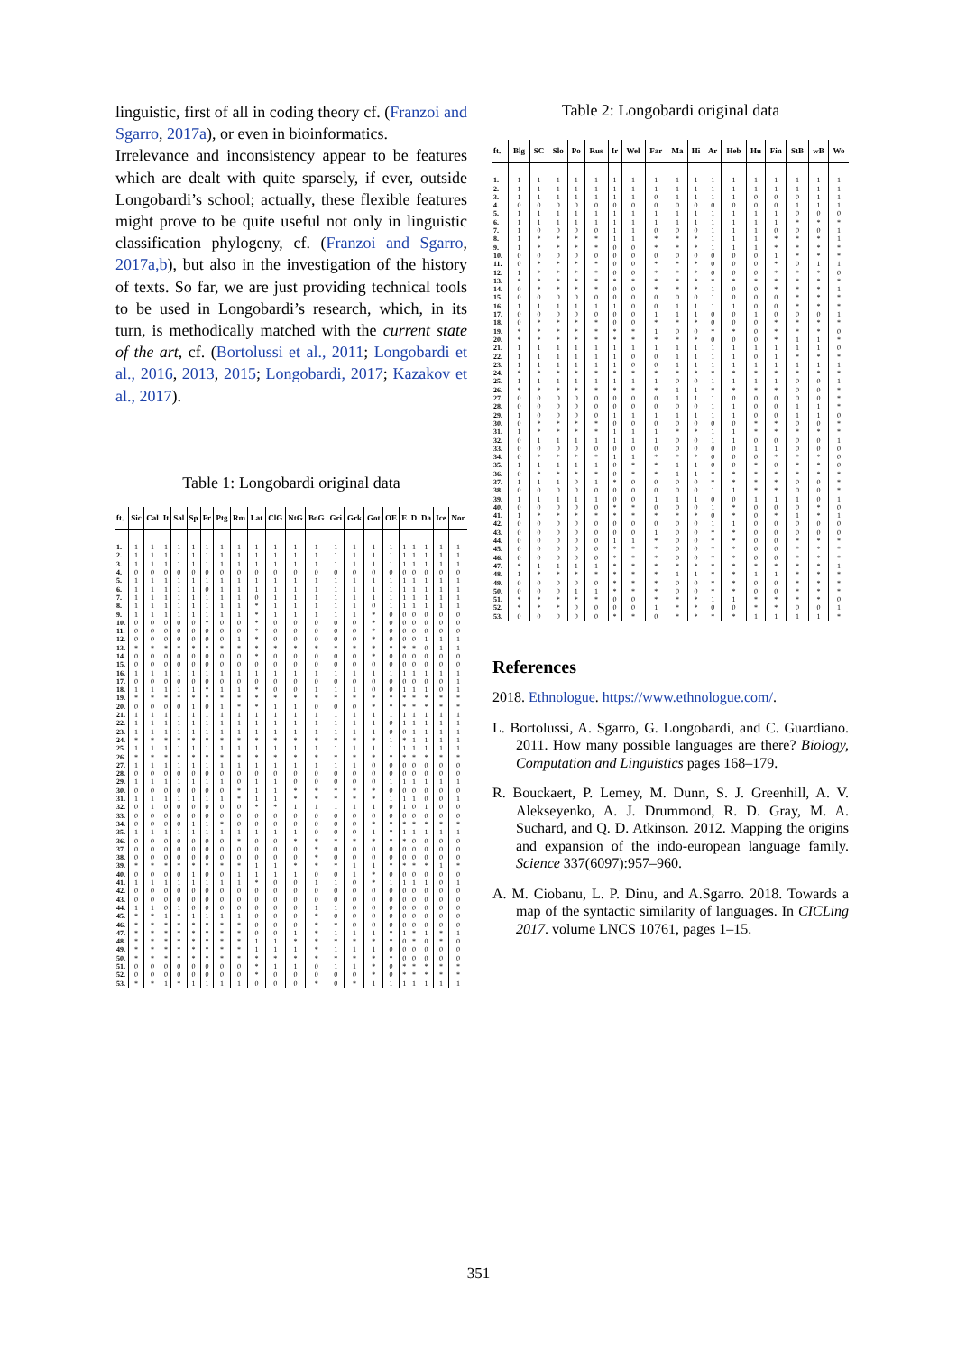linguistic, first of all in coding theory cf. (Franzoi and Sgarro, 2017a), or even in bioinformatics.
Irrelevance and inconsistency appear to be features which are dealt with quite sparsely, if ever, outside Longobardi’s school; actually, these flexible features might prove to be quite useful not only in linguistic classification phylogeny, cf. (Franzoi and Sgarro, 2017a,b), but also in the investigation of the history of texts. So far, we are just providing technical tools to be used in Longobardi’s research, which, in its turn, is methodically matched with the current state of the art, cf. (Bortolussi et al., 2011; Longobardi et al., 2016, 2013, 2015; Longobardi, 2017; Kazakov et al., 2017).
Table 1: Longobardi original data
| ft. | Sic | Cal | It | Sal | Sp | Fr | Ptg | Rm | Lat | ClG | NtG | BoG | Gri | Grk | Got | OE | E | D | Da | Ice | Nor |
| --- | --- | --- | --- | --- | --- | --- | --- | --- | --- | --- | --- | --- | --- | --- | --- | --- | --- | --- | --- | --- | --- |
| 1. | 1 | 1 | 1 | 1 | 1 | 1 | 1 | 1 | 1 | 1 | 1 | 1 | 1 | 1 | 1 | 1 | 1 | 1 | 1 | 1 | 1 |
| 2. | 1 | 1 | 1 | 1 | 1 | 1 | 1 | 1 | 1 | 1 | 1 | 1 | 1 | 1 | 1 | 1 | 1 | 1 | 1 | 1 | 1 |
| 3. | 1 | 1 | 1 | 1 | 1 | 1 | 1 | 1 | 1 | 1 | 1 | 1 | 1 | 1 | 1 | 1 | 1 | 1 | 1 | 1 | 1 |
| 4. | 0 | 0 | 0 | 0 | 0 | 0 | 0 | 0 | 0 | 0 | 0 | 0 | 0 | 0 | 0 | 0 | 0 | 0 | 0 | 0 | 0 |
| 5. | 1 | 1 | 1 | 1 | 1 | 1 | 1 | 1 | 1 | 1 | 1 | 1 | 1 | 1 | 1 | 1 | 1 | 1 | 1 | 1 | 1 |
| 6. | 1 | 1 | 1 | 1 | 1 | 0 | 1 | 1 | 1 | 1 | 1 | 1 | 1 | 1 | 1 | 1 | 1 | 1 | 1 | 1 | 1 |
| 7. | 1 | 1 | 1 | 1 | 1 | 1 | 1 | 1 | 0 | 1 | 1 | 1 | 1 | 1 | 1 | 1 | 1 | 1 | 1 | 1 | 1 |
| 8. | 1 | 1 | 1 | 1 | 1 | 1 | 1 | 1 | * | 1 | 1 | 1 | 1 | 1 | 0 | 1 | 1 | 1 | 1 | 1 | 1 |
| 9. | 1 | 1 | 1 | 1 | 1 | 1 | 1 | 1 | * | 1 | 1 | 1 | 1 | 1 | * | 0 | 0 | 0 | 0 | 0 | 0 |
| 10. | 0 | 0 | 0 | 0 | 0 | * | 0 | 0 | * | 0 | 0 | 0 | 0 | 0 | * | 0 | 0 | 0 | 0 | 0 | 0 |
| 11. | 0 | 0 | 0 | 0 | 0 | 0 | 0 | 0 | * | 0 | 0 | 0 | 0 | 0 | * | 0 | 0 | 0 | 0 | 0 | 0 |
| 12. | 0 | 0 | 0 | 0 | 0 | 0 | 0 | 1 | * | 0 | 0 | 0 | 0 | 0 | * | 0 | 0 | 0 | 1 | 1 | 1 |
| 13. | * | * | * | * | * | * | * | * | * | * | * | * | * | * | * | * | * | * | 0 | 1 | 1 |
| 14. | 0 | 0 | 0 | 0 | 0 | 0 | 0 | 0 | * | 0 | 0 | 0 | 0 | 0 | * | 0 | 0 | 0 | 0 | 0 | 0 |
| 15. | 0 | 0 | 0 | 0 | 0 | 0 | 0 | 0 | 0 | 0 | 0 | 0 | 0 | 0 | 0 | 0 | 0 | 0 | 0 | 0 | 0 |
| 16. | 1 | 1 | 1 | 1 | 1 | 1 | 1 | 1 | 1 | 1 | 1 | 1 | 1 | 1 | 1 | 1 | 1 | 1 | 1 | 1 | 1 |
| 17. | 0 | 0 | 0 | 0 | 0 | 0 | 0 | 0 | 0 | 0 | 0 | 0 | 0 | 0 | 0 | 0 | 0 | 0 | 0 | 0 | 1 |
| 18. | 1 | 1 | 1 | 1 | 1 | * | 1 | 1 | * | 0 | 0 | 1 | 1 | 1 | 0 | 0 | 1 | 1 | 1 | 0 | 1 |
| 19. | * | * | * | * | * | * | * | * | * | * | * | * | * | * | * | * | * | * | * | * | * |
| 20. | 0 | 0 | 0 | 0 | 1 | 0 | 1 | * | * | 1 | 1 | 0 | 0 | 0 | * | * | * | * | * | * | * |
| 21. | 1 | 1 | 1 | 1 | 1 | 1 | 1 | 1 | 1 | 1 | 1 | 1 | 1 | 1 | 1 | 1 | 1 | 1 | 1 | 1 | 1 |
| 22. | 1 | 1 | 1 | 1 | 1 | 1 | 1 | 1 | 1 | 1 | 1 | 1 | 1 | 1 | 1 | 0 | 1 | 1 | 1 | 1 | 1 |
| 23. | 1 | 1 | 1 | 1 | 1 | 1 | 1 | 1 | 1 | 1 | 1 | 1 | 1 | 1 | 1 | 0 | 0 | 1 | 1 | 1 | 1 |
| 24. | * | * | * | * | * | * | * | * | * | * | * | * | * | * | * | 1 | * | 1 | 1 | 1 | 1 |
| 25. | 1 | 1 | 1 | 1 | 1 | 1 | 1 | 1 | 1 | 1 | 1 | 1 | 1 | 1 | 1 | 1 | 1 | 1 | 1 | 1 | 1 |
| 26. | * | * | * | * | * | * | * | * | * | * | * | * | * | * | * | * | * | * | * | * | * |
| 27. | 1 | 1 | 1 | 1 | 1 | 1 | 1 | 1 | 1 | 1 | 1 | 1 | 1 | 1 | 0 | 0 | 0 | 0 | 0 | 0 | 0 |
| 28. | 0 | 0 | 0 | 0 | 0 | 0 | 0 | 0 | 0 | 0 | 0 | 0 | 0 | 0 | 0 | 0 | 0 | 0 | 0 | 0 | 0 |
| 29. | 1 | 1 | 1 | 1 | 1 | 1 | 1 | 0 | 1 | 1 | 0 | 0 | 0 | 0 | 0 | 1 | 1 | 1 | 1 | 1 | 1 |
| 30. | 0 | 0 | 0 | 0 | 0 | 0 | 0 | * | 1 | 1 | * | * | * | * | * | 0 | 0 | 0 | 0 | 0 | 0 |
| 31. | 1 | 1 | 1 | 1 | 1 | 1 | 1 | * | 1 | 1 | * | * | * | * | * | 1 | 1 | 1 | 0 | 0 | 1 |
| 32. | 0 | 1 | 0 | 0 | 0 | 0 | 0 | 0 | * | * | 1 | 1 | 1 | 1 | 1 | 0 | 1 | 0 | 1 | 0 | 0 |
| 33. | 0 | 0 | 0 | 0 | 0 | 0 | 0 | 0 | 0 | 0 | 0 | 0 | 0 | 0 | 0 | 0 | 0 | 0 | 0 | 0 | 0 |
| 34. | 0 | 0 | 0 | 0 | 1 | 1 | * | 0 | 0 | 0 | 0 | 0 | 0 | 0 | * | * | * | * | * | * | * |
| 35. | 1 | 1 | 1 | 1 | 1 | 1 | 1 | 1 | 1 | 1 | 1 | 0 | 0 | 0 | 1 | * | 1 | 1 | 1 | 1 | 1 |
| 36. | 0 | 0 | 0 | 0 | 0 | 0 | 0 | * | 0 | 0 | * | * | * | * | * | * | * | 0 | 0 | 0 | 0 |
| 37. | 0 | 0 | 0 | 0 | 0 | 0 | 0 | 0 | 0 | 0 | 0 | * | 0 | 0 | 0 | 0 | 0 | 0 | 0 | 0 | 0 |
| 38. | 0 | 0 | 0 | 0 | 0 | 0 | 0 | 0 | 0 | 0 | 0 | * | 0 | 0 | 0 | 0 | 0 | 0 | 0 | 0 | 0 |
| 39. | * | * | * | * | * | * | * | * | 1 | 1 | * | * | * | 1 | 1 | * | * | * | * | 1 | * |
| 40. | 0 | 0 | 0 | 0 | 1 | 0 | 0 | 1 | 1 | 1 | 1 | 0 | 0 | 1 | * | 0 | 0 | 0 | 0 | 0 | 0 |
| 41. | 1 | 1 | 1 | 1 | 1 | 1 | 1 | 1 | * | 0 | 0 | 1 | 1 | 0 | * | 1 | 1 | 1 | 1 | 0 | 1 |
| 42. | 0 | 0 | 0 | 0 | 0 | 0 | 0 | 0 | 0 | 0 | 0 | 0 | 0 | 0 | 0 | 0 | 0 | 0 | 0 | 0 | 0 |
| 43. | 0 | 0 | 0 | 0 | 0 | 0 | 0 | 0 | 0 | 0 | 0 | 0 | 0 | 0 | 0 | 0 | 0 | 0 | 0 | 0 | 0 |
| 44. | 1 | 1 | 0 | 1 | 0 | 0 | 0 | 0 | 0 | 0 | 0 | 1 | 1 | 0 | 0 | 0 | 0 | 0 | 0 | 0 | 0 |
| 45. | * | * | 1 | * | 1 | 1 | 1 | 1 | 0 | 0 | 0 | * | 0 | 0 | 0 | 0 | 0 | 0 | 0 | 0 | 0 |
| 46. | * | * | * | * | * | * | * | * | 0 | 0 | 0 | * | * | 0 | 0 | 0 | 0 | 0 | 0 | 0 | 0 |
| 47. | * | * | * | * | * | * | * | * | 0 | 0 | 1 | * | 1 | 1 | 1 | * | 1 | * | 1 | * | 1 |
| 48. | * | * | * | * | * | * | * | * | 1 | 1 | * | * | * | * | * | * | 0 | * | 0 | * | 0 |
| 49. | * | * | * | * | * | * | * | * | 1 | 1 | 1 | * | 1 | 1 | 1 | 0 | 0 | 0 | 0 | 0 | 0 |
| 50. | * | * | * | * | * | * | * | * | * | * | * | * | * | * | * | * | 0 | 0 | 0 | 0 | 0 |
| 51. | 0 | 0 | 0 | 0 | 0 | 0 | 0 | 0 | * | 1 | 1 | 0 | 1 | 1 | * | 0 | * | * | * | * | * |
| 52. | 0 | 0 | 0 | 0 | 0 | 0 | 0 | 0 | * | 0 | 0 | 0 | 0 | 0 | * | 0 | * | * | * | * | * |
| 53. | * | * | 1 | * | 1 | 1 | 1 | 1 | 0 | 0 | 0 | * | 0 | * | 1 | 1 | 1 | 1 | 1 | 1 | 1 |
Table 2: Longobardi original data
| ft. | Blg | SC | Slo | Po | Rus | Ir | Wel | Far | Ma | Hi | Ar | Heb | Hu | Fin | StB | wB | Wo |
| --- | --- | --- | --- | --- | --- | --- | --- | --- | --- | --- | --- | --- | --- | --- | --- | --- | --- |
| 1. | 1 | 1 | 1 | 1 | 1 | 1 | 1 | 1 | 1 | 1 | 1 | 1 | 1 | 1 | 1 | 1 | 1 |
| 2. | 1 | 1 | 1 | 1 | 1 | 1 | 1 | 1 | 1 | 1 | 1 | 1 | 1 | 1 | 1 | 1 | 1 |
| 3. | 1 | 1 | 1 | 1 | 1 | 1 | 1 | 0 | 1 | 1 | 1 | 1 | 0 | 0 | 0 | 1 | 1 |
| 4. | 0 | 0 | 0 | 0 | 0 | 0 | 0 | 0 | 0 | 0 | 0 | 0 | 0 | 0 | 1 | 1 | 1 |
| 5. | 1 | 1 | 1 | 1 | 1 | 1 | 1 | 1 | 1 | 1 | 1 | 1 | 1 | 1 | 0 | 0 | 0 |
| 6. | 1 | 1 | 1 | 1 | 1 | 1 | 1 | 1 | 1 | 1 | 1 | 1 | 1 | 1 | * | * | * |
| 7. | 1 | 0 | 0 | 0 | 0 | 1 | 1 | 0 | 0 | 0 | 1 | 1 | 1 | 0 | 0 | 0 | 1 |
| 8. | 1 | * | * | * | * | 1 | 1 | * | * | * | 1 | 1 | 1 | * | * | * | 1 |
| 9. | 1 | * | * | * | * | 0 | 0 | * | * | * | 1 | 1 | 1 | * | * | * | * |
| 10. | 0 | 0 | 0 | 0 | 0 | 0 | 0 | 0 | 0 | 0 | 0 | 0 | 0 | 1 | * | * | * |
| 11. | 0 | * | * | * | * | 0 | 0 | * | * | * | 0 | 0 | 0 | * | 0 | 1 | 1 |
| 12. | 1 | * | * | * | * | 0 | 0 | * | * | * | 0 | 0 | 0 | * | * | * | 0 |
| 13. | * | * | * | * | * | * | * | * | * | * | * | * | * | * | * | * | * |
| 14. | 0 | * | * | * | * | 0 | 0 | * | * | * | 1 | 0 | 0 | * | * | * | 1 |
| 15. | 0 | 0 | 0 | 0 | 0 | 0 | 0 | 0 | 0 | 0 | 1 | 0 | 0 | 0 | * | * | * |
| 16. | 1 | 1 | 1 | 1 | 1 | 1 | 0 | 0 | 1 | 1 | 1 | 1 | 0 | 0 | * | * | * |
| 17. | 0 | 0 | 0 | 0 | 0 | 0 | 0 | 1 | 1 | 1 | 0 | 0 | 1 | 0 | 0 | 0 | 1 |
| 18. | 0 | * | * | * | * | 0 | 0 | * | * | * | 0 | 0 | 0 | * | * | * | * |
| 19. | * | * | * | * | * | * | * | 1 | 0 | 0 | * | * | 0 | * | * | * | 0 |
| 20. | * | * | * | * | * | * | * | * | * | * | 0 | 0 | 0 | * | 1 | 1 | * |
| 21. | 1 | 1 | 1 | 1 | 1 | 1 | 1 | 1 | 1 | 1 | 1 | 1 | 1 | 1 | 1 | 1 | 0 |
| 22. | 1 | 1 | 1 | 1 | 1 | 1 | 0 | 0 | 1 | 1 | 1 | 1 | 0 | 1 | * | * | * |
| 23. | 1 | 1 | 1 | 1 | 1 | 1 | 0 | 0 | 1 | 1 | 1 | 1 | 1 | 1 | 1 | 1 | 1 |
| 24. | * | * | * | * | * | * | * | * | * | * | * | * | * | * | * | * | * |
| 25. | 1 | 1 | 1 | 1 | 1 | 1 | 1 | 1 | 0 | 0 | 1 | 1 | 1 | 1 | 0 | 0 | 1 |
| 26. | * | * | * | * | * | * | * | * | 1 | 1 | * | * | * | * | 0 | 0 | * |
| 27. | 0 | 0 | 0 | 0 | 0 | 0 | 0 | 0 | 1 | 1 | 1 | 0 | 0 | 0 | 0 | 0 | * |
| 28. | 0 | 0 | 0 | 0 | 0 | 0 | 0 | 0 | 0 | 0 | 1 | 1 | 0 | 0 | 1 | 1 | * |
| 29. | 1 | 0 | 0 | 0 | 0 | 1 | 1 | 1 | 1 | 1 | 1 | 1 | 0 | 0 | 1 | 1 | 0 |
| 30. | 0 | * | * | * | * | 0 | 0 | 0 | 0 | 0 | 0 | 0 | * | * | 0 | 0 | * |
| 31. | 1 | * | * | * | * | 1 | 1 | 1 | * | * | 1 | 1 | * | * | * | * | * |
| 32. | 0 | 1 | 1 | 1 | 1 | 1 | 1 | 1 | 0 | 0 | 1 | 1 | 0 | 0 | 0 | 0 | 1 |
| 33. | 0 | 0 | 0 | 0 | 0 | 0 | 0 | 0 | 0 | 0 | 0 | 0 | 1 | 1 | 0 | 0 | 0 |
| 34. | 0 | * | * | * | * | 1 | 1 | * | * | * | 0 | 0 | 0 | * | * | * | 0 |
| 35. | 1 | 1 | 1 | 1 | 1 | 0 | * | * | 1 | 1 | 0 | 0 | * | 0 | * | * | 0 |
| 36. | 0 | * | * | * | * | 0 | * | * | 1 | 1 | * | * | * | * | * | * | * |
| 37. | 1 | 1 | 1 | 0 | 1 | * | 0 | 0 | 0 | 0 | * | * | * | * | 0 | 0 | * |
| 38. | 0 | 0 | 0 | 0 | 0 | 0 | 0 | 0 | 0 | 0 | 1 | 1 | * | * | 0 | 0 | * |
| 39. | 1 | 1 | 1 | 1 | 1 | 0 | 0 | 1 | 1 | 1 | 0 | 0 | 1 | 1 | 1 | 0 | 1 |
| 40. | 0 | 0 | 0 | 0 | 0 | * | * | 0 | 0 | 0 | 1 | * | 0 | 0 | 0 | * | 0 |
| 41. | 1 | * | * | * | * | * | * | * | * | * | 0 | * | 0 | * | 1 | * | 1 |
| 42. | 0 | 0 | 0 | 0 | 0 | 0 | 0 | 0 | 0 | 0 | 1 | 1 | 0 | 0 | 0 | 0 | 0 |
| 43. | 0 | 0 | 0 | 0 | 0 | 0 | 0 | 1 | 0 | 0 | * | * | 0 | 0 | 0 | 0 | 0 |
| 44. | 0 | 0 | 0 | 0 | 0 | 1 | 1 | * | 0 | 0 | * | * | 0 | 0 | * | * | * |
| 45. | 0 | 0 | 0 | 0 | 0 | * | * | * | 0 | 0 | * | * | 0 | 0 | * | * | * |
| 46. | 0 | 0 | 0 | 0 | 0 | * | * | * | 0 | 0 | * | * | 0 | 0 | * | * | * |
| 47. | * | 1 | 1 | 1 | 1 | * | * | * | * | * | * | * | * | * | * | * | 1 |
| 48. | 1 | * | * | * | * | * | * | * | 1 | 1 | * | * | 1 | 1 | * | * | * |
| 49. | 0 | 0 | 0 | 0 | 0 | * | * | * | 0 | 0 | * | * | 0 | 0 | * | * | * |
| 50. | 0 | 0 | 0 | 1 | 1 | * | * | * | 0 | 0 | * | * | 0 | 0 | * | * | * |
| 51. | * | * | * | * | * | 0 | 0 | * | * | * | 1 | 1 | * | * | * | * | 0 |
| 52. | * | * | * | 0 | 0 | 0 | 0 | 1 | * | * | 0 | 0 | * | * | 0 | 0 | 1 |
| 53. | 0 | 0 | 0 | 0 | 0 | * | * | 0 | * | * | * | * | 1 | 1 | 1 | 1 | * |
References
2018. Ethnologue. https://www.ethnologue.com/.
L. Bortolussi, A. Sgarro, G. Longobardi, and C. Guardiano. 2011. How many possible languages are there? Biology, Computation and Linguistics pages 168–179.
R. Bouckaert, P. Lemey, M. Dunn, S. J. Greenhill, A. V. Alekseyenko, A. J. Drummond, R. D. Gray, M. A. Suchard, and Q. D. Atkinson. 2012. Mapping the origins and expansion of the indo-european language family. Science 337(6097):957–960.
A. M. Ciobanu, L. P. Dinu, and A.Sgarro. 2018. Towards a map of the syntactic similarity of languages. In CICLing 2017. volume LNCS 10761, pages 1–15.
351